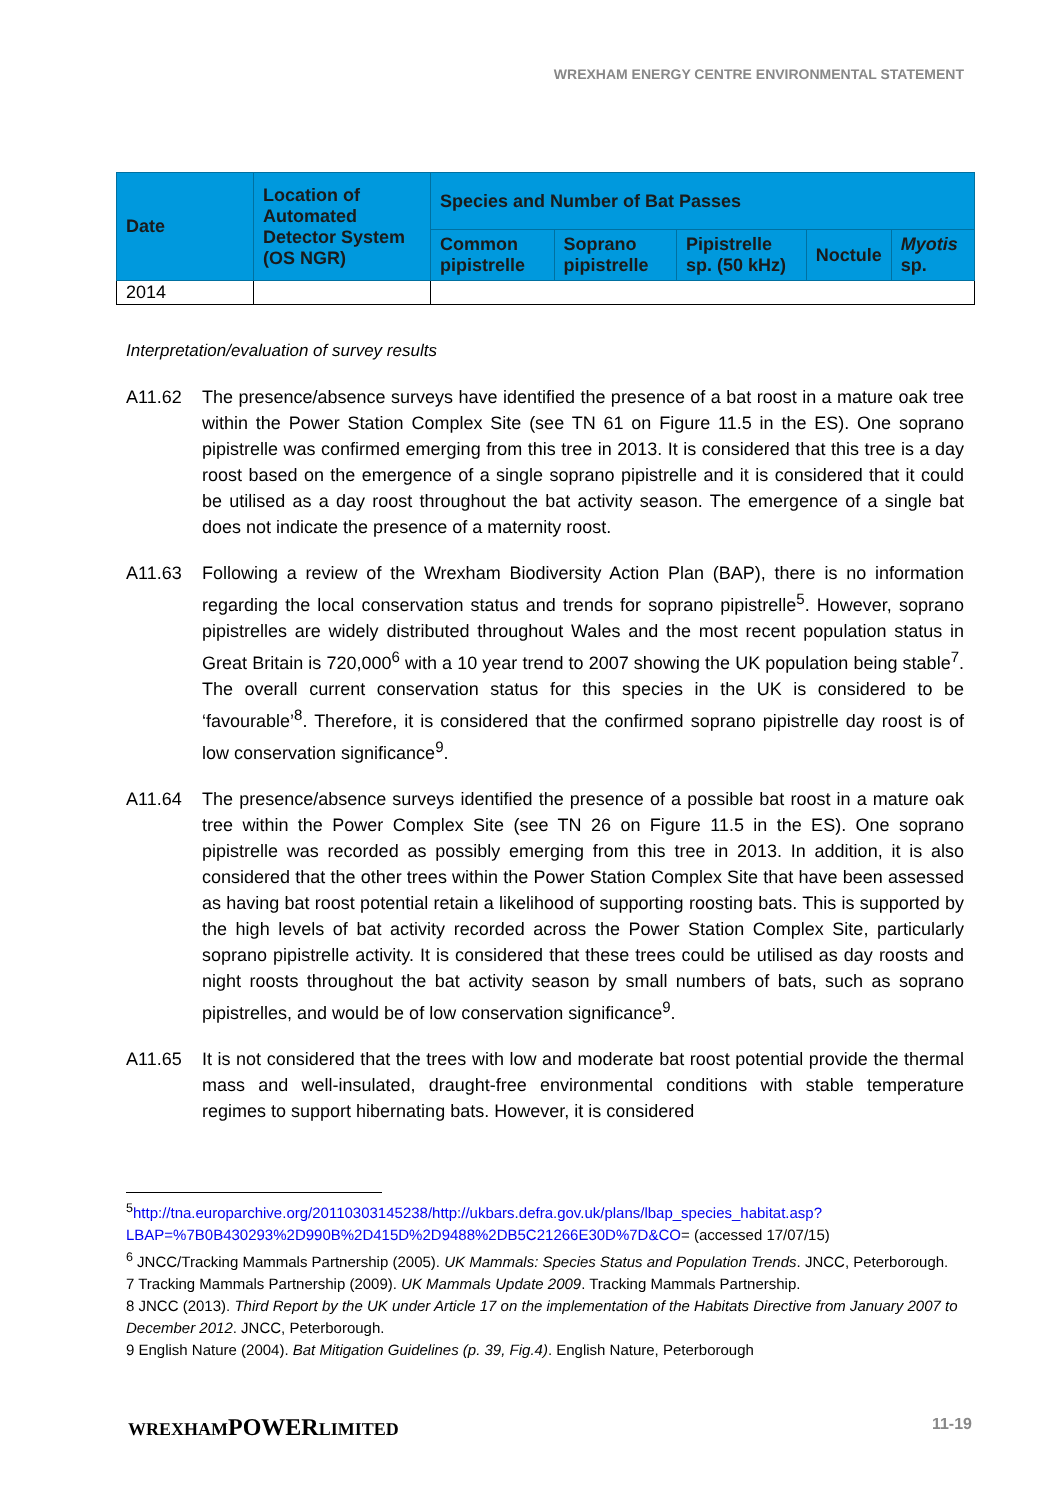WREXHAM ENERGY CENTRE ENVIRONMENTAL STATEMENT
| Date | Location of Automated Detector System (OS NGR) | Species and Number of Bat Passes | | | | |
| --- | --- | --- | --- | --- | --- | --- |
| | | Common pipistrelle | Soprano pipistrelle | Pipistrelle sp. (50 kHz) | Noctule | Myotis sp. |
| 2014 | | | | | | |
Interpretation/evaluation of survey results
A11.62 The presence/absence surveys have identified the presence of a bat roost in a mature oak tree within the Power Station Complex Site (see TN 61 on Figure 11.5 in the ES). One soprano pipistrelle was confirmed emerging from this tree in 2013. It is considered that this tree is a day roost based on the emergence of a single soprano pipistrelle and it is considered that it could be utilised as a day roost throughout the bat activity season. The emergence of a single bat does not indicate the presence of a maternity roost.
A11.63 Following a review of the Wrexham Biodiversity Action Plan (BAP), there is no information regarding the local conservation status and trends for soprano pipistrelle<sup>5</sup>. However, soprano pipistrelles are widely distributed throughout Wales and the most recent population status in Great Britain is 720,000<sup>6</sup> with a 10 year trend to 2007 showing the UK population being stable<sup>7</sup>. The overall current conservation status for this species in the UK is considered to be ‘favourable’<sup>8</sup>. Therefore, it is considered that the confirmed soprano pipistrelle day roost is of low conservation significance<sup>9</sup>.
A11.64 The presence/absence surveys identified the presence of a possible bat roost in a mature oak tree within the Power Complex Site (see TN 26 on Figure 11.5 in the ES). One soprano pipistrelle was recorded as possibly emerging from this tree in 2013. In addition, it is also considered that the other trees within the Power Station Complex Site that have been assessed as having bat roost potential retain a likelihood of supporting roosting bats. This is supported by the high levels of bat activity recorded across the Power Station Complex Site, particularly soprano pipistrelle activity. It is considered that these trees could be utilised as day roosts and night roosts throughout the bat activity season by small numbers of bats, such as soprano pipistrelles, and would be of low conservation significance<sup>9</sup>.
A11.65 It is not considered that the trees with low and moderate bat roost potential provide the thermal mass and well-insulated, draught-free environmental conditions with stable temperature regimes to support hibernating bats. However, it is considered
<sup>5</sup> http://tna.europarchive.org/20110303145238/http://ukbars.defra.gov.uk/plans/lbap_species_habitat.asp?LBAP=%7B0B430293%2D990B%2D415D%2D9488%2DB5C21266E30D%7D&CO= (accessed 17/07/15)
<sup>6</sup> JNCC/Tracking Mammals Partnership (2005). UK Mammals: Species Status and Population Trends. JNCC, Peterborough.
7 Tracking Mammals Partnership (2009). UK Mammals Update 2009. Tracking Mammals Partnership.
8 JNCC (2013). Third Report by the UK under Article 17 on the implementation of the Habitats Directive from January 2007 to December 2012. JNCC, Peterborough.
9 English Nature (2004). Bat Mitigation Guidelines (p. 39, Fig.4). English Nature, Peterborough
WREXHAMPOWERLIMITED 11-19